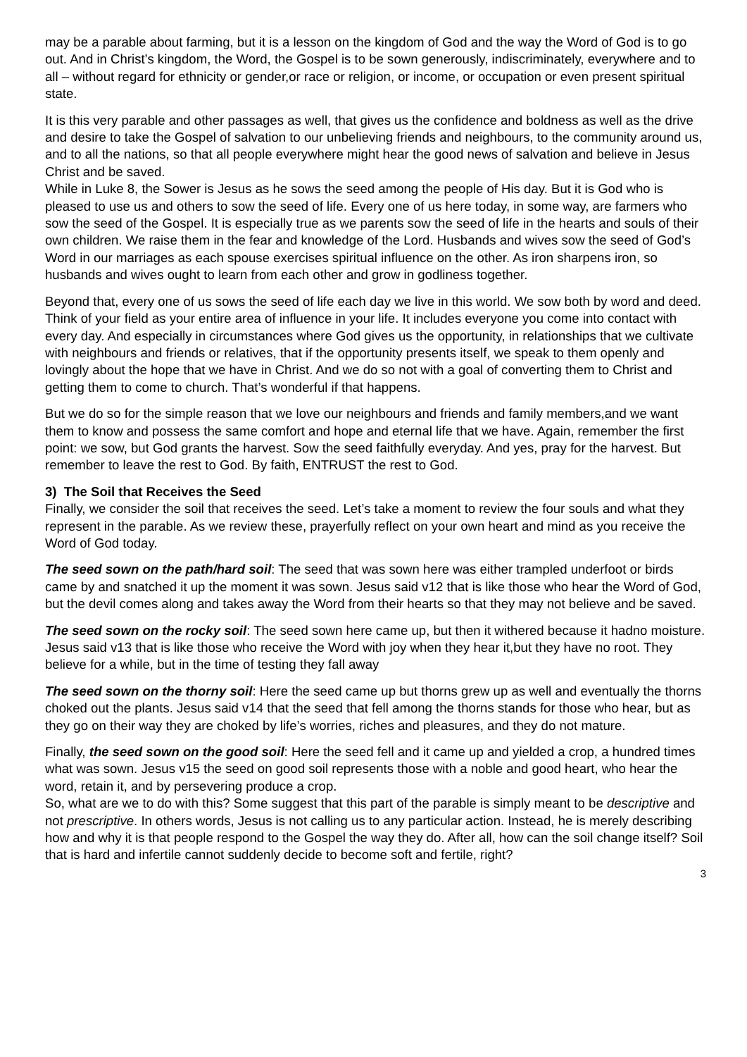may be a parable about farming, but it is a lesson on the kingdom of God and the way the Word of God is to go out. And in Christ’s kingdom, the Word, the Gospel is to be sown generously, indiscriminately, everywhere and to all – without regard for ethnicity or gender,or race or religion, or income, or occupation or even present spiritual state.
It is this very parable and other passages as well, that gives us the confidence and boldness as well as the drive and desire to take the Gospel of salvation to our unbelieving friends and neighbours, to the community around us, and to all the nations, so that all people everywhere might hear the good news of salvation and believe in Jesus Christ and be saved.
While in Luke 8, the Sower is Jesus as he sows the seed among the people of His day. But it is God who is pleased to use us and others to sow the seed of life. Every one of us here today, in some way, are farmers who sow the seed of the Gospel. It is especially true as we parents sow the seed of life in the hearts and souls of their own children. We raise them in the fear and knowledge of the Lord. Husbands and wives sow the seed of God’s Word in our marriages as each spouse exercises spiritual influence on the other. As iron sharpens iron, so husbands and wives ought to learn from each other and grow in godliness together.
Beyond that, every one of us sows the seed of life each day we live in this world. We sow both by word and deed. Think of your field as your entire area of influence in your life. It includes everyone you come into contact with every day. And especially in circumstances where God gives us the opportunity, in relationships that we cultivate with neighbours and friends or relatives, that if the opportunity presents itself, we speak to them openly and lovingly about the hope that we have in Christ. And we do so not with a goal of converting them to Christ and getting them to come to church. That’s wonderful if that happens.
But we do so for the simple reason that we love our neighbours and friends and family members,and we want them to know and possess the same comfort and hope and eternal life that we have. Again, remember the first point: we sow, but God grants the harvest. Sow the seed faithfully everyday. And yes, pray for the harvest. But remember to leave the rest to God. By faith, ENTRUST the rest to God.
3) The Soil that Receives the Seed
Finally, we consider the soil that receives the seed. Let’s take a moment to review the four souls and what they represent in the parable. As we review these, prayerfully reflect on your own heart and mind as you receive the Word of God today.
The seed sown on the path/hard soil: The seed that was sown here was either trampled underfoot or birds came by and snatched it up the moment it was sown. Jesus said v12 that is like those who hear the Word of God, but the devil comes along and takes away the Word from their hearts so that they may not believe and be saved.
The seed sown on the rocky soil: The seed sown here came up, but then it withered because it hadno moisture. Jesus said v13 that is like those who receive the Word with joy when they hear it,but they have no root. They believe for a while, but in the time of testing they fall away
The seed sown on the thorny soil: Here the seed came up but thorns grew up as well and eventually the thorns choked out the plants. Jesus said v14 that the seed that fell among the thorns stands for those who hear, but as they go on their way they are choked by life’s worries, riches and pleasures, and they do not mature.
Finally, the seed sown on the good soil: Here the seed fell and it came up and yielded a crop, a hundred times what was sown. Jesus v15 the seed on good soil represents those with a noble and good heart, who hear the word, retain it, and by persevering produce a crop.
So, what are we to do with this? Some suggest that this part of the parable is simply meant to be descriptive and not prescriptive. In others words, Jesus is not calling us to any particular action. Instead, he is merely describing how and why it is that people respond to the Gospel the way they do. After all, how can the soil change itself? Soil that is hard and infertile cannot suddenly decide to become soft and fertile, right?
3